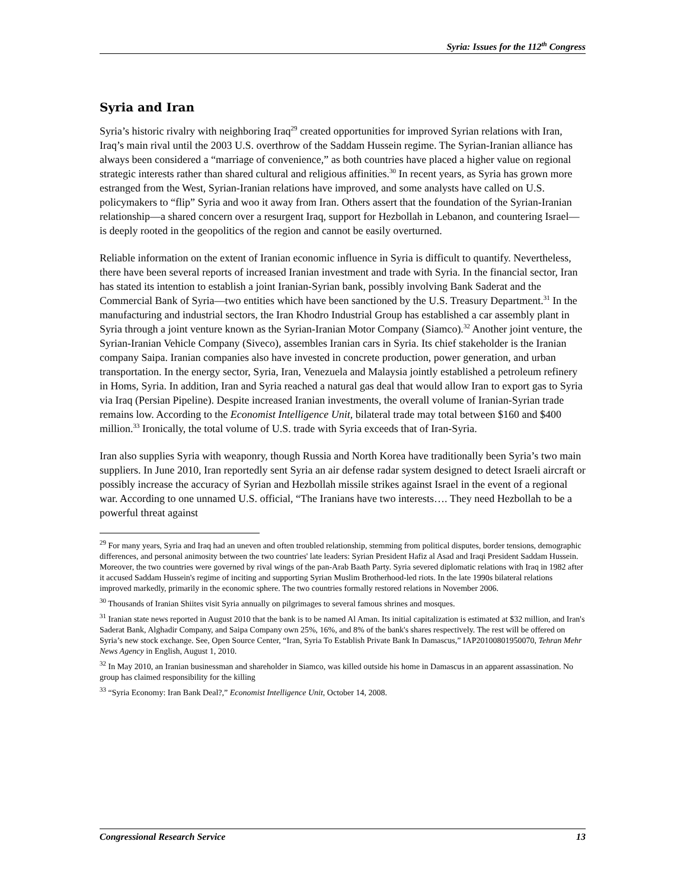Syria: Issues for the 112<sup>th</sup> Congress
Syria and Iran
Syria’s historic rivalry with neighboring Iraq<sup>29</sup> created opportunities for improved Syrian relations with Iran, Iraq’s main rival until the 2003 U.S. overthrow of the Saddam Hussein regime. The Syrian-Iranian alliance has always been considered a “marriage of convenience,” as both countries have placed a higher value on regional strategic interests rather than shared cultural and religious affinities.<sup>30</sup> In recent years, as Syria has grown more estranged from the West, Syrian-Iranian relations have improved, and some analysts have called on U.S. policymakers to “flip” Syria and woo it away from Iran. Others assert that the foundation of the Syrian-Iranian relationship—a shared concern over a resurgent Iraq, support for Hezbollah in Lebanon, and countering Israel—is deeply rooted in the geopolitics of the region and cannot be easily overturned.
Reliable information on the extent of Iranian economic influence in Syria is difficult to quantify. Nevertheless, there have been several reports of increased Iranian investment and trade with Syria. In the financial sector, Iran has stated its intention to establish a joint Iranian-Syrian bank, possibly involving Bank Saderat and the Commercial Bank of Syria—two entities which have been sanctioned by the U.S. Treasury Department.<sup>31</sup> In the manufacturing and industrial sectors, the Iran Khodro Industrial Group has established a car assembly plant in Syria through a joint venture known as the Syrian-Iranian Motor Company (Siamco).<sup>32</sup> Another joint venture, the Syrian-Iranian Vehicle Company (Siveco), assembles Iranian cars in Syria. Its chief stakeholder is the Iranian company Saipa. Iranian companies also have invested in concrete production, power generation, and urban transportation. In the energy sector, Syria, Iran, Venezuela and Malaysia jointly established a petroleum refinery in Homs, Syria. In addition, Iran and Syria reached a natural gas deal that would allow Iran to export gas to Syria via Iraq (Persian Pipeline). Despite increased Iranian investments, the overall volume of Iranian-Syrian trade remains low. According to the Economist Intelligence Unit, bilateral trade may total between $160 and $400 million.<sup>33</sup> Ironically, the total volume of U.S. trade with Syria exceeds that of Iran-Syria.
Iran also supplies Syria with weaponry, though Russia and North Korea have traditionally been Syria’s two main suppliers. In June 2010, Iran reportedly sent Syria an air defense radar system designed to detect Israeli aircraft or possibly increase the accuracy of Syrian and Hezbollah missile strikes against Israel in the event of a regional war. According to one unnamed U.S. official, “The Iranians have two interests…. They need Hezbollah to be a powerful threat against
<sup>29</sup> For many years, Syria and Iraq had an uneven and often troubled relationship, stemming from political disputes, border tensions, demographic differences, and personal animosity between the two countries' late leaders: Syrian President Hafiz al Asad and Iraqi President Saddam Hussein. Moreover, the two countries were governed by rival wings of the pan-Arab Baath Party. Syria severed diplomatic relations with Iraq in 1982 after it accused Saddam Hussein's regime of inciting and supporting Syrian Muslim Brotherhood-led riots. In the late 1990s bilateral relations improved markedly, primarily in the economic sphere. The two countries formally restored relations in November 2006.
<sup>30</sup> Thousands of Iranian Shiites visit Syria annually on pilgrimages to several famous shrines and mosques.
<sup>31</sup> Iranian state news reported in August 2010 that the bank is to be named Al Aman. Its initial capitalization is estimated at $32 million, and Iran's Saderat Bank, Alghadir Company, and Saipa Company own 25%, 16%, and 8% of the bank's shares respectively. The rest will be offered on Syria’s new stock exchange. See, Open Source Center, “Iran, Syria To Establish Private Bank In Damascus,” IAP20100801950070, Tehran Mehr News Agency in English, August 1, 2010.
<sup>32</sup> In May 2010, an Iranian businessman and shareholder in Siamco, was killed outside his home in Damascus in an apparent assassination. No group has claimed responsibility for the killing
<sup>33</sup> “Syria Economy: Iran Bank Deal?,” Economist Intelligence Unit, October 14, 2008.
Congressional Research Service 13